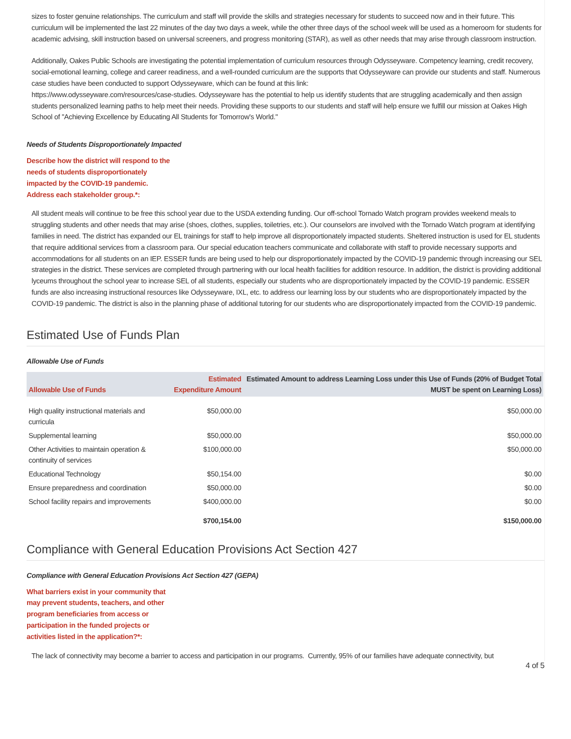sizes to foster genuine relationships. The curriculum and staff will provide the skills and strategies necessary for students to succeed now and in their future. This curriculum will be implemented the last 22 minutes of the day two days a week, while the other three days of the school week will be used as a homeroom for students for academic advising, skill instruction based on universal screeners, and progress monitoring (STAR), as well as other needs that may arise through classroom instruction.
Additionally, Oakes Public Schools are investigating the potential implementation of curriculum resources through Odysseyware. Competency learning, credit recovery, social-emotional learning, college and career readiness, and a well-rounded curriculum are the supports that Odysseyware can provide our students and staff. Numerous case studies have been conducted to support Odysseyware, which can be found at this link:
https://www.odysseyware.com/resources/case-studies. Odysseyware has the potential to help us identify students that are struggling academically and then assign students personalized learning paths to help meet their needs. Providing these supports to our students and staff will help ensure we fulfill our mission at Oakes High School of "Achieving Excellence by Educating All Students for Tomorrow's World."
Needs of Students Disproportionately Impacted
Describe how the district will respond to the needs of students disproportionately impacted by the COVID-19 pandemic. Address each stakeholder group.*:
All student meals will continue to be free this school year due to the USDA extending funding. Our off-school Tornado Watch program provides weekend meals to struggling students and other needs that may arise (shoes, clothes, supplies, toiletries, etc.). Our counselors are involved with the Tornado Watch program at identifying families in need. The district has expanded our EL trainings for staff to help improve all disproportionately impacted students. Sheltered instruction is used for EL students that require additional services from a classroom para. Our special education teachers communicate and collaborate with staff to provide necessary supports and accommodations for all students on an IEP. ESSER funds are being used to help our disproportionately impacted by the COVID-19 pandemic through increasing our SEL strategies in the district. These services are completed through partnering with our local health facilities for addition resource. In addition, the district is providing additional lyceums throughout the school year to increase SEL of all students, especially our students who are disproportionately impacted by the COVID-19 pandemic. ESSER funds are also increasing instructional resources like Odysseyware, IXL, etc. to address our learning loss by our students who are disproportionately impacted by the COVID-19 pandemic. The district is also in the planning phase of additional tutoring for our students who are disproportionately impacted from the COVID-19 pandemic.
Estimated Use of Funds Plan
Allowable Use of Funds
| Allowable Use of Funds | Estimated Expenditure Amount | Estimated Amount to address Learning Loss under this Use of Funds (20% of Budget Total MUST be spent on Learning Loss) |
| --- | --- | --- |
| High quality instructional materials and curricula | $50,000.00 | $50,000.00 |
| Supplemental learning | $50,000.00 | $50,000.00 |
| Other Activities to maintain operation & continuity of services | $100,000.00 | $50,000.00 |
| Educational Technology | $50,154.00 | $0.00 |
| Ensure preparedness and coordination | $50,000.00 | $0.00 |
| School facility repairs and improvements | $400,000.00 | $0.00 |
| | $700,154.00 | $150,000.00 |
Compliance with General Education Provisions Act Section 427
Compliance with General Education Provisions Act Section 427 (GEPA)
What barriers exist in your community that may prevent students, teachers, and other program beneficiaries from access or participation in the funded projects or activities listed in the application?*:
The lack of connectivity may become a barrier to access and participation in our programs. Currently, 95% of our families have adequate connectivity, but
4 of 5